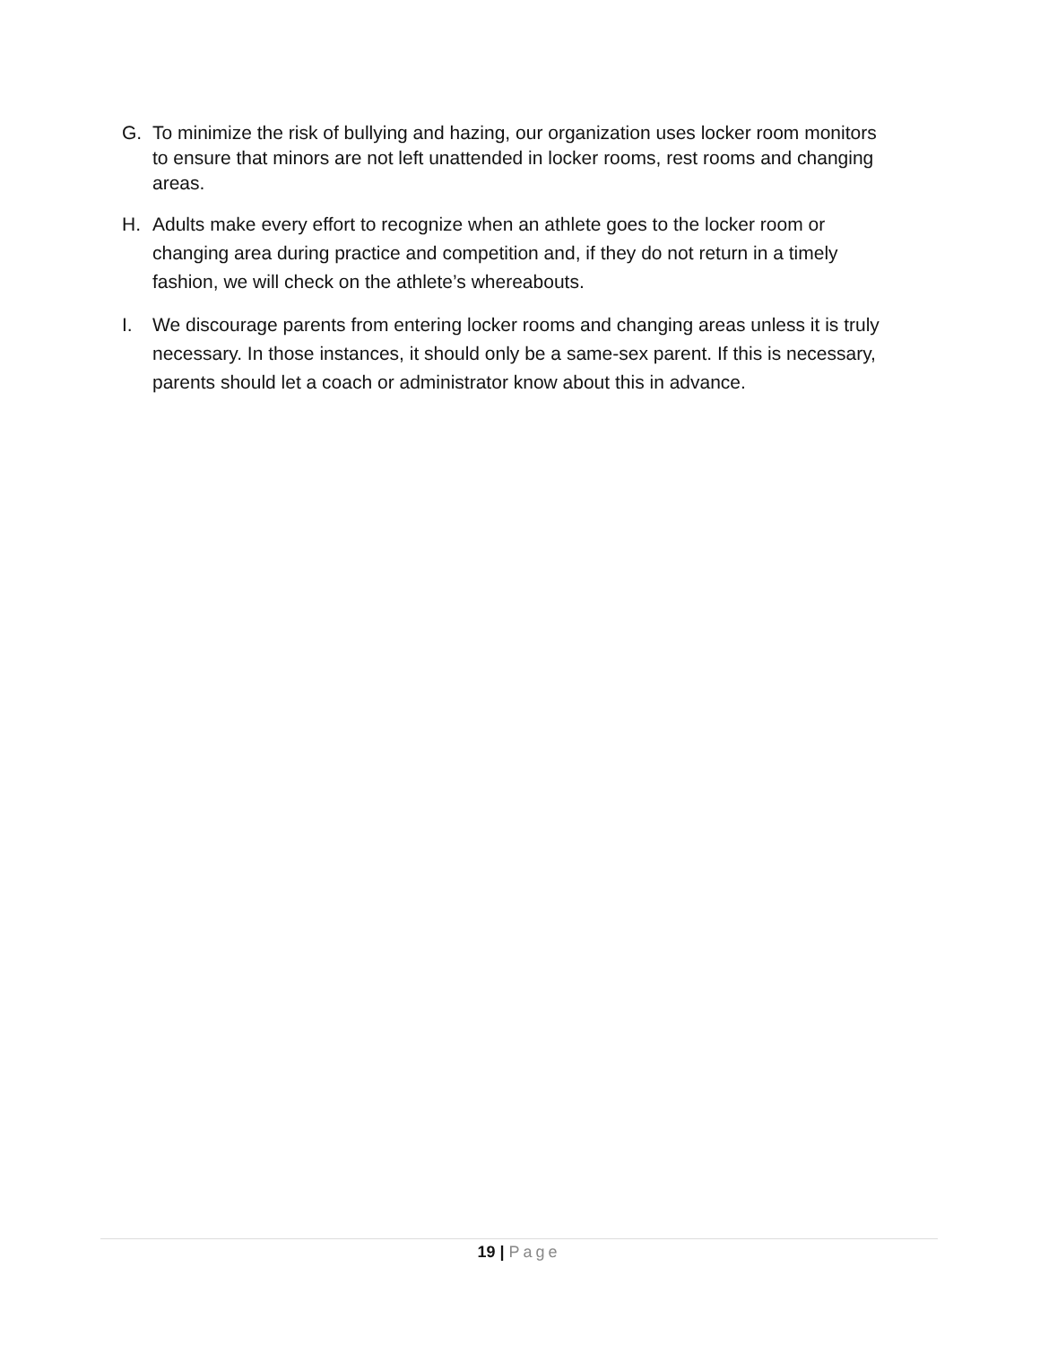G. To minimize the risk of bullying and hazing, our organization uses locker room monitors to ensure that minors are not left unattended in locker rooms, rest rooms and changing areas.
H. Adults make every effort to recognize when an athlete goes to the locker room or changing area during practice and competition and, if they do not return in a timely fashion, we will check on the athlete’s whereabouts.
I. We discourage parents from entering locker rooms and changing areas unless it is truly necessary. In those instances, it should only be a same-sex parent. If this is necessary, parents should let a coach or administrator know about this in advance.
19 | Page